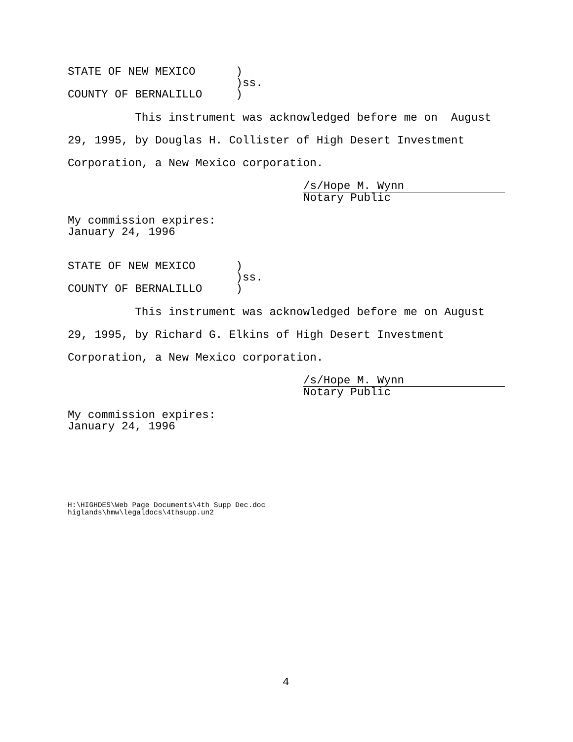STATE OF NEW MEXICO      )
                         )ss.
COUNTY OF BERNALILLO     )
This instrument was acknowledged before me on August
29, 1995, by Douglas H. Collister of High Desert Investment
Corporation, a New Mexico corporation.
/s/Hope M. Wynn
Notary Public
My commission expires:
January 24, 1996
STATE OF NEW MEXICO      )
                         )ss.
COUNTY OF BERNALILLO     )
This instrument was acknowledged before me on August
29, 1995, by Richard G. Elkins of High Desert Investment
Corporation, a New Mexico corporation.
/s/Hope M. Wynn
Notary Public
My commission expires:
January 24, 1996
H:\HIGHDES\Web Page Documents\4th Supp Dec.doc
higlands\hmw\legaldocs\4thsupp.un2
4